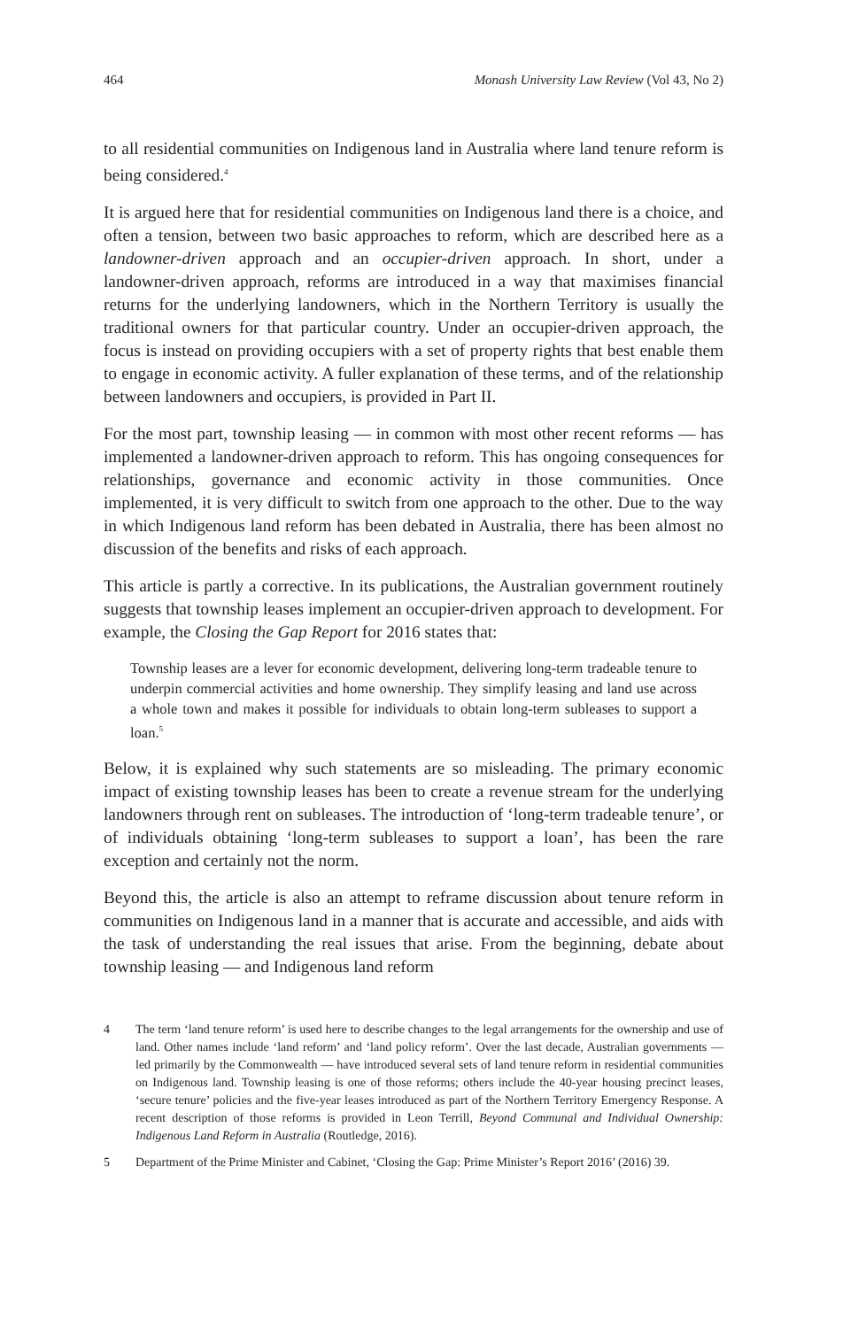464 Monash University Law Review (Vol 43, No 2)
to all residential communities on Indigenous land in Australia where land tenure reform is being considered.<sup>4</sup>
It is argued here that for residential communities on Indigenous land there is a choice, and often a tension, between two basic approaches to reform, which are described here as a landowner-driven approach and an occupier-driven approach. In short, under a landowner-driven approach, reforms are introduced in a way that maximises financial returns for the underlying landowners, which in the Northern Territory is usually the traditional owners for that particular country. Under an occupier-driven approach, the focus is instead on providing occupiers with a set of property rights that best enable them to engage in economic activity. A fuller explanation of these terms, and of the relationship between landowners and occupiers, is provided in Part II.
For the most part, township leasing — in common with most other recent reforms — has implemented a landowner-driven approach to reform. This has ongoing consequences for relationships, governance and economic activity in those communities. Once implemented, it is very difficult to switch from one approach to the other. Due to the way in which Indigenous land reform has been debated in Australia, there has been almost no discussion of the benefits and risks of each approach.
This article is partly a corrective. In its publications, the Australian government routinely suggests that township leases implement an occupier-driven approach to development. For example, the Closing the Gap Report for 2016 states that:
Township leases are a lever for economic development, delivering long-term tradeable tenure to underpin commercial activities and home ownership. They simplify leasing and land use across a whole town and makes it possible for individuals to obtain long-term subleases to support a loan.<sup>5</sup>
Below, it is explained why such statements are so misleading. The primary economic impact of existing township leases has been to create a revenue stream for the underlying landowners through rent on subleases. The introduction of ‘long-term tradeable tenure’, or of individuals obtaining ‘long-term subleases to support a loan’, has been the rare exception and certainly not the norm.
Beyond this, the article is also an attempt to reframe discussion about tenure reform in communities on Indigenous land in a manner that is accurate and accessible, and aids with the task of understanding the real issues that arise. From the beginning, debate about township leasing — and Indigenous land reform
4 The term ‘land tenure reform’ is used here to describe changes to the legal arrangements for the ownership and use of land. Other names include ‘land reform’ and ‘land policy reform’. Over the last decade, Australian governments — led primarily by the Commonwealth — have introduced several sets of land tenure reform in residential communities on Indigenous land. Township leasing is one of those reforms; others include the 40-year housing precinct leases, ‘secure tenure’ policies and the five-year leases introduced as part of the Northern Territory Emergency Response. A recent description of those reforms is provided in Leon Terrill, Beyond Communal and Individual Ownership: Indigenous Land Reform in Australia (Routledge, 2016).
5 Department of the Prime Minister and Cabinet, ‘Closing the Gap: Prime Minister’s Report 2016’ (2016) 39.